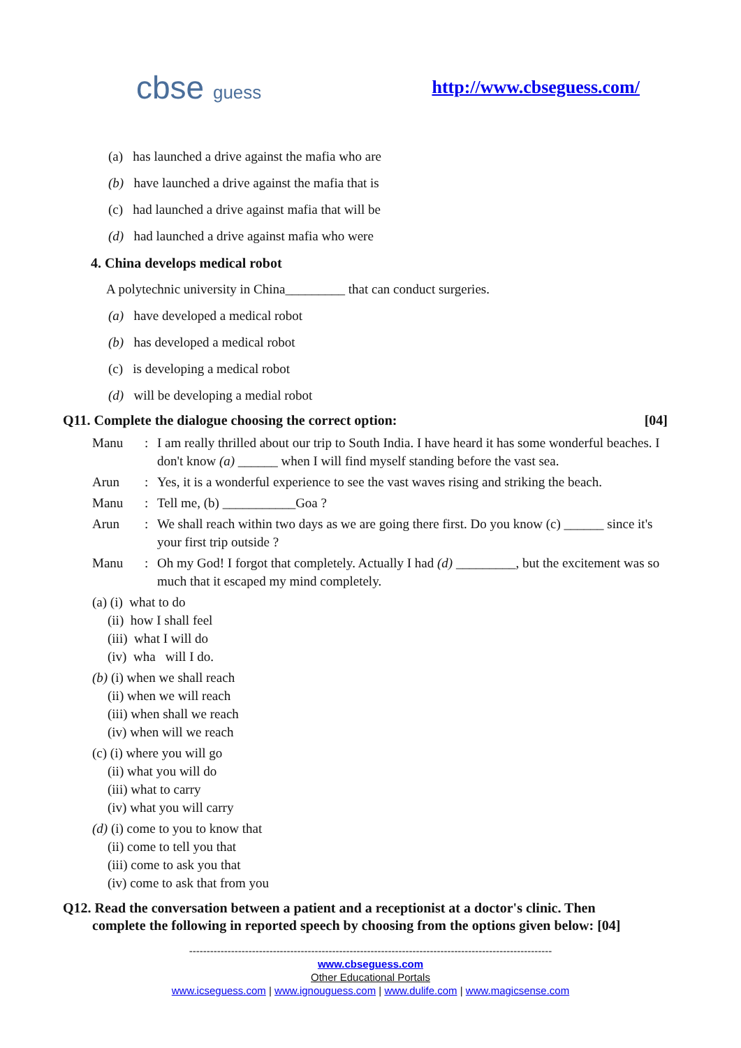cbse guess http://www.cbseguess.com/
(a) has launched a drive against the mafia who are
(b) have launched a drive against the mafia that is
(c) had launched a drive against mafia that will be
(d) had launched a drive against mafia who were
4. China develops medical robot
A polytechnic university in China_________ that can conduct surgeries.
(a) have developed a medical robot
(b) has developed a medical robot
(c) is developing a medical robot
(d) will be developing a medial robot
Q11. Complete the dialogue choosing the correct option: [04]
Manu: I am really thrilled about our trip to South India. I have heard it has some wonderful beaches. I don't know (a) ______ when I will find myself standing before the vast sea.
Arun: Yes, it is a wonderful experience to see the vast waves rising and striking the beach.
Manu: Tell me, (b) ___________Goa ?
Arun: We shall reach within two days as we are going there first. Do you know (c) ______ since it's your first trip outside ?
Manu: Oh my God! I forgot that completely. Actually I had (d) _________, but the excitement was so much that it escaped my mind completely.
(a) (i) what to do
(ii) how I shall feel
(iii) what I will do
(iv) wha will I do.
(b) (i) when we shall reach
(ii) when we will reach
(iii) when shall we reach
(iv) when will we reach
(c) (i) where you will go
(ii) what you will do
(iii) what to carry
(iv) what you will carry
(d) (i) come to you to know that
(ii) come to tell you that
(iii) come to ask you that
(iv) come to ask that from you
Q12. Read the conversation between a patient and a receptionist at a doctor's clinic. Then
complete the following in reported speech by choosing from the options given below: [04]
--------------------------------------------------------------------------------------------------------
www.cbseguess.com
Other Educational Portals
www.icseguess.com | www.ignouguess.com | www.dulife.com | www.magicsense.com